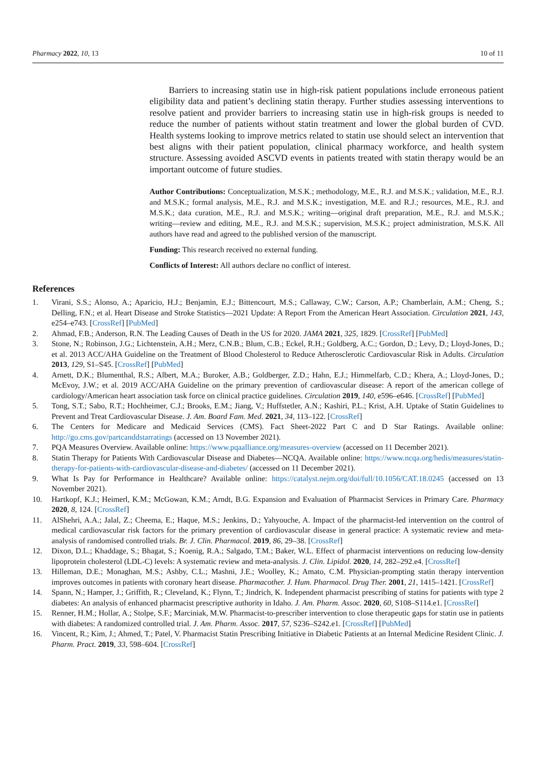Pharmacy 2022, 10, 13 10 of 11
Barriers to increasing statin use in high-risk patient populations include erroneous patient eligibility data and patient’s declining statin therapy. Further studies assessing interventions to resolve patient and provider barriers to increasing statin use in high-risk groups is needed to reduce the number of patients without statin treatment and lower the global burden of CVD. Health systems looking to improve metrics related to statin use should select an intervention that best aligns with their patient population, clinical pharmacy workforce, and health system structure. Assessing avoided ASCVD events in patients treated with statin therapy would be an important outcome of future studies.
Author Contributions: Conceptualization, M.S.K.; methodology, M.E., R.J. and M.S.K.; validation, M.E., R.J. and M.S.K.; formal analysis, M.E., R.J. and M.S.K.; investigation, M.E. and R.J.; resources, M.E., R.J. and M.S.K.; data curation, M.E., R.J. and M.S.K.; writing—original draft preparation, M.E., R.J. and M.S.K.; writing—review and editing, M.E., R.J. and M.S.K.; supervision, M.S.K.; project administration, M.S.K. All authors have read and agreed to the published version of the manuscript.
Funding: This research received no external funding.
Conflicts of Interest: All authors declare no conflict of interest.
References
1. Virani, S.S.; Alonso, A.; Aparicio, H.J.; Benjamin, E.J.; Bittencourt, M.S.; Callaway, C.W.; Carson, A.P.; Chamberlain, A.M.; Cheng, S.; Delling, F.N.; et al. Heart Disease and Stroke Statistics—2021 Update: A Report From the American Heart Association. Circulation 2021, 143, e254–e743. [CrossRef] [PubMed]
2. Ahmad, F.B.; Anderson, R.N. The Leading Causes of Death in the US for 2020. JAMA 2021, 325, 1829. [CrossRef] [PubMed]
3. Stone, N.; Robinson, J.G.; Lichtenstein, A.H.; Merz, C.N.B.; Blum, C.B.; Eckel, R.H.; Goldberg, A.C.; Gordon, D.; Levy, D.; Lloyd-Jones, D.; et al. 2013 ACC/AHA Guideline on the Treatment of Blood Cholesterol to Reduce Atherosclerotic Cardiovascular Risk in Adults. Circulation 2013, 129, S1–S45. [CrossRef] [PubMed]
4. Arnett, D.K.; Blumenthal, R.S.; Albert, M.A.; Buroker, A.B.; Goldberger, Z.D.; Hahn, E.J.; Himmelfarb, C.D.; Khera, A.; Lloyd-Jones, D.; McEvoy, J.W.; et al. 2019 ACC/AHA Guideline on the primary prevention of cardiovascular disease: A report of the american college of cardiology/American heart association task force on clinical practice guidelines. Circulation 2019, 140, e596–e646. [CrossRef] [PubMed]
5. Tong, S.T.; Sabo, R.T.; Hochheimer, C.J.; Brooks, E.M.; Jiang, V.; Huffstetler, A.N.; Kashiri, P.L.; Krist, A.H. Uptake of Statin Guidelines to Prevent and Treat Cardiovascular Disease. J. Am. Board Fam. Med. 2021, 34, 113–122. [CrossRef]
6. The Centers for Medicare and Medicaid Services (CMS). Fact Sheet-2022 Part C and D Star Ratings. Available online: http://go.cms.gov/partcanddstarratings (accessed on 13 November 2021).
7. PQA Measures Overview. Available online: https://www.pqaalliance.org/measures-overview (accessed on 11 December 2021).
8. Statin Therapy for Patients With Cardiovascular Disease and Diabetes—NCQA. Available online: https://www.ncqa.org/hedis/measures/statin-therapy-for-patients-with-cardiovascular-disease-and-diabetes/ (accessed on 11 December 2021).
9. What Is Pay for Performance in Healthcare? Available online: https://catalyst.nejm.org/doi/full/10.1056/CAT.18.0245 (accessed on 13 November 2021).
10. Hartkopf, K.J.; Heimerl, K.M.; McGowan, K.M.; Arndt, B.G. Expansion and Evaluation of Pharmacist Services in Primary Care. Pharmacy 2020, 8, 124. [CrossRef]
11. AlShehri, A.A.; Jalal, Z.; Cheema, E.; Haque, M.S.; Jenkins, D.; Yahyouche, A. Impact of the pharmacist-led intervention on the control of medical cardiovascular risk factors for the primary prevention of cardiovascular disease in general practice: A systematic review and meta-analysis of randomised controlled trials. Br. J. Clin. Pharmacol. 2019, 86, 29–38. [CrossRef]
12. Dixon, D.L.; Khaddage, S.; Bhagat, S.; Koenig, R.A.; Salgado, T.M.; Baker, W.L. Effect of pharmacist interventions on reducing low-density lipoprotein cholesterol (LDL-C) levels: A systematic review and meta-analysis. J. Clin. Lipidol. 2020, 14, 282–292.e4. [CrossRef]
13. Hilleman, D.E.; Monaghan, M.S.; Ashby, C.L.; Mashni, J.E.; Woolley, K.; Amato, C.M. Physician-prompting statin therapy intervention improves outcomes in patients with coronary heart disease. Pharmacother. J. Hum. Pharmacol. Drug Ther. 2001, 21, 1415–1421. [CrossRef]
14. Spann, N.; Hamper, J.; Griffith, R.; Cleveland, K.; Flynn, T.; Jindrich, K. Independent pharmacist prescribing of statins for patients with type 2 diabetes: An analysis of enhanced pharmacist prescriptive authority in Idaho. J. Am. Pharm. Assoc. 2020, 60, S108–S114.e1. [CrossRef]
15. Renner, H.M.; Hollar, A.; Stolpe, S.F.; Marciniak, M.W. Pharmacist-to-prescriber intervention to close therapeutic gaps for statin use in patients with diabetes: A randomized controlled trial. J. Am. Pharm. Assoc. 2017, 57, S236–S242.e1. [CrossRef] [PubMed]
16. Vincent, R.; Kim, J.; Ahmed, T.; Patel, V. Pharmacist Statin Prescribing Initiative in Diabetic Patients at an Internal Medicine Resident Clinic. J. Pharm. Pract. 2019, 33, 598–604. [CrossRef]